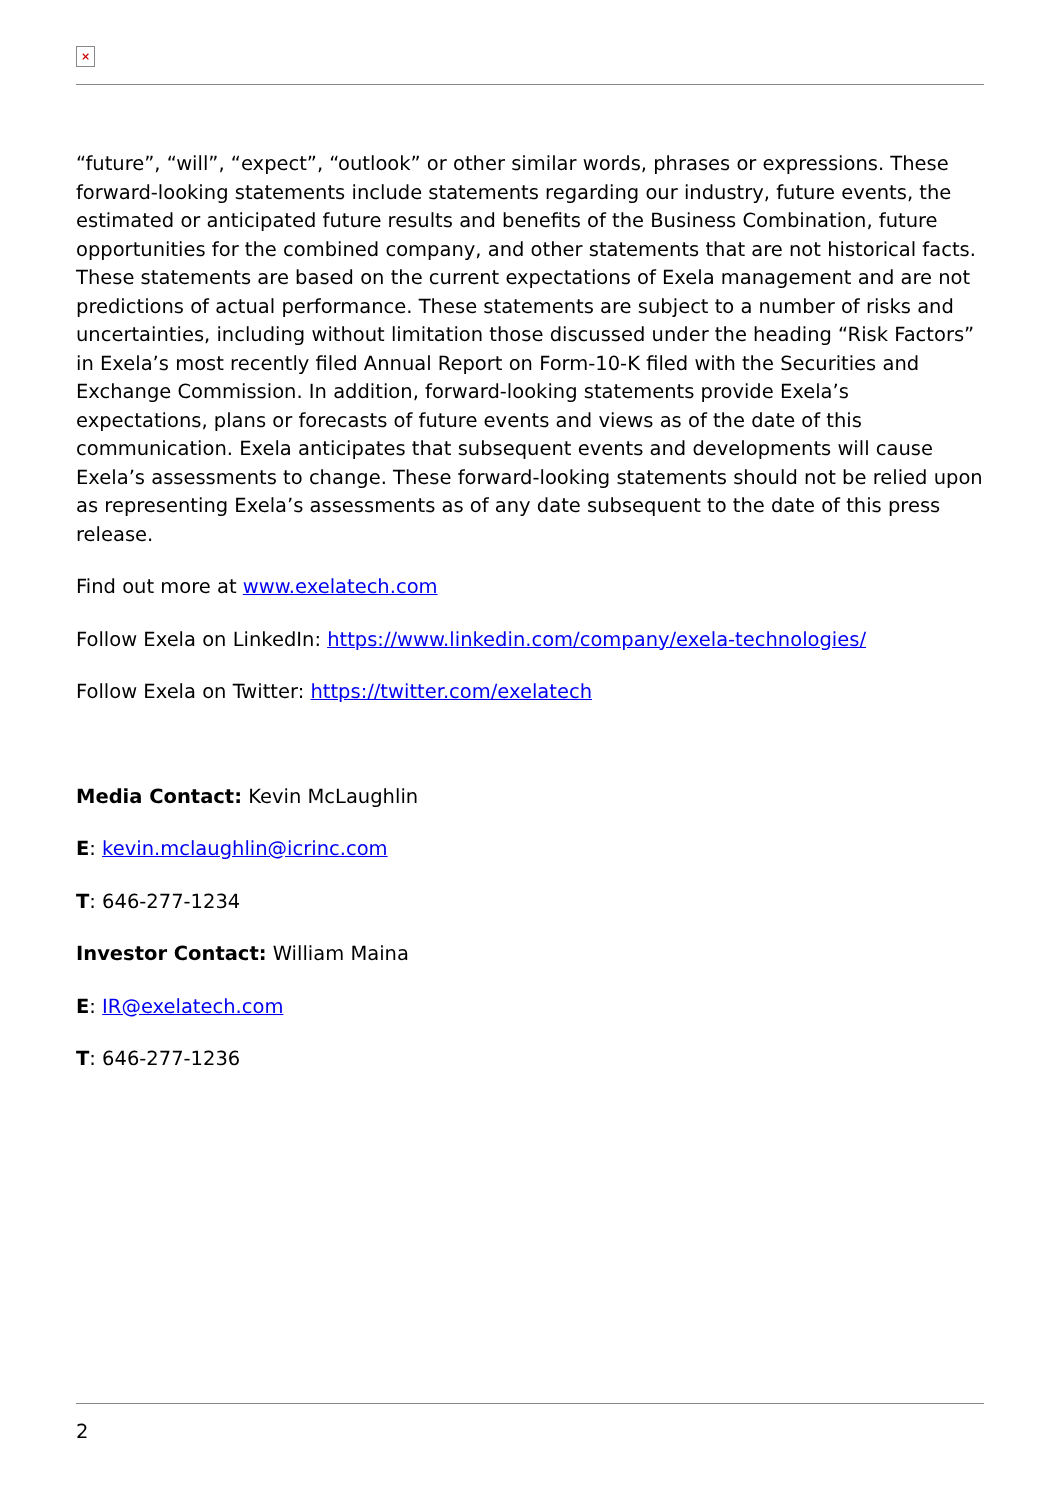×
“future”, “will”, “expect”, “outlook” or other similar words, phrases or expressions. These forward-looking statements include statements regarding our industry, future events, the estimated or anticipated future results and benefits of the Business Combination, future opportunities for the combined company, and other statements that are not historical facts. These statements are based on the current expectations of Exela management and are not predictions of actual performance. These statements are subject to a number of risks and uncertainties, including without limitation those discussed under the heading “Risk Factors” in Exela’s most recently filed Annual Report on Form-10-K filed with the Securities and Exchange Commission. In addition, forward-looking statements provide Exela’s expectations, plans or forecasts of future events and views as of the date of this communication. Exela anticipates that subsequent events and developments will cause Exela’s assessments to change. These forward-looking statements should not be relied upon as representing Exela’s assessments as of any date subsequent to the date of this press release.
Find out more at www.exelatech.com
Follow Exela on LinkedIn: https://www.linkedin.com/company/exela-technologies/
Follow Exela on Twitter: https://twitter.com/exelatech
Media Contact: Kevin McLaughlin
E: kevin.mclaughlin@icrinc.com
T: 646-277-1234
Investor Contact: William Maina
E: IR@exelatech.com
T: 646-277-1236
2